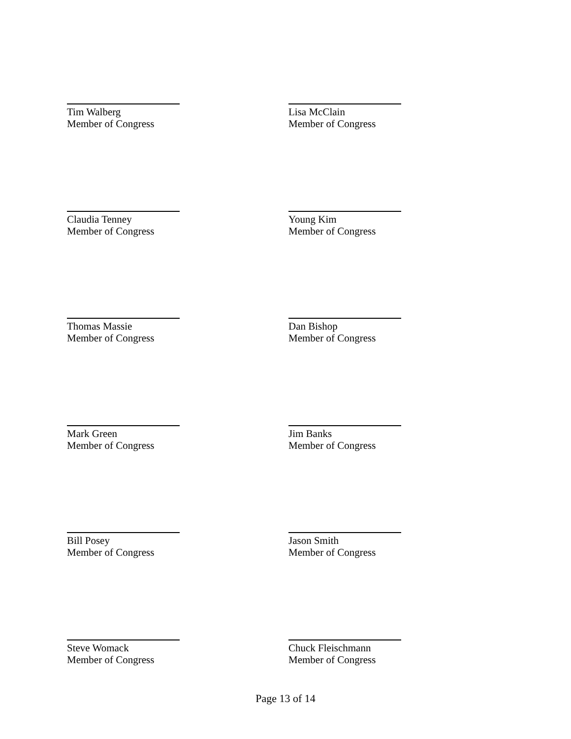Tim Walberg
Member of Congress
Lisa McClain
Member of Congress
Claudia Tenney
Member of Congress
Young Kim
Member of Congress
Thomas Massie
Member of Congress
Dan Bishop
Member of Congress
Mark Green
Member of Congress
Jim Banks
Member of Congress
Bill Posey
Member of Congress
Jason Smith
Member of Congress
Steve Womack
Member of Congress
Chuck Fleischmann
Member of Congress
Page 13 of 14